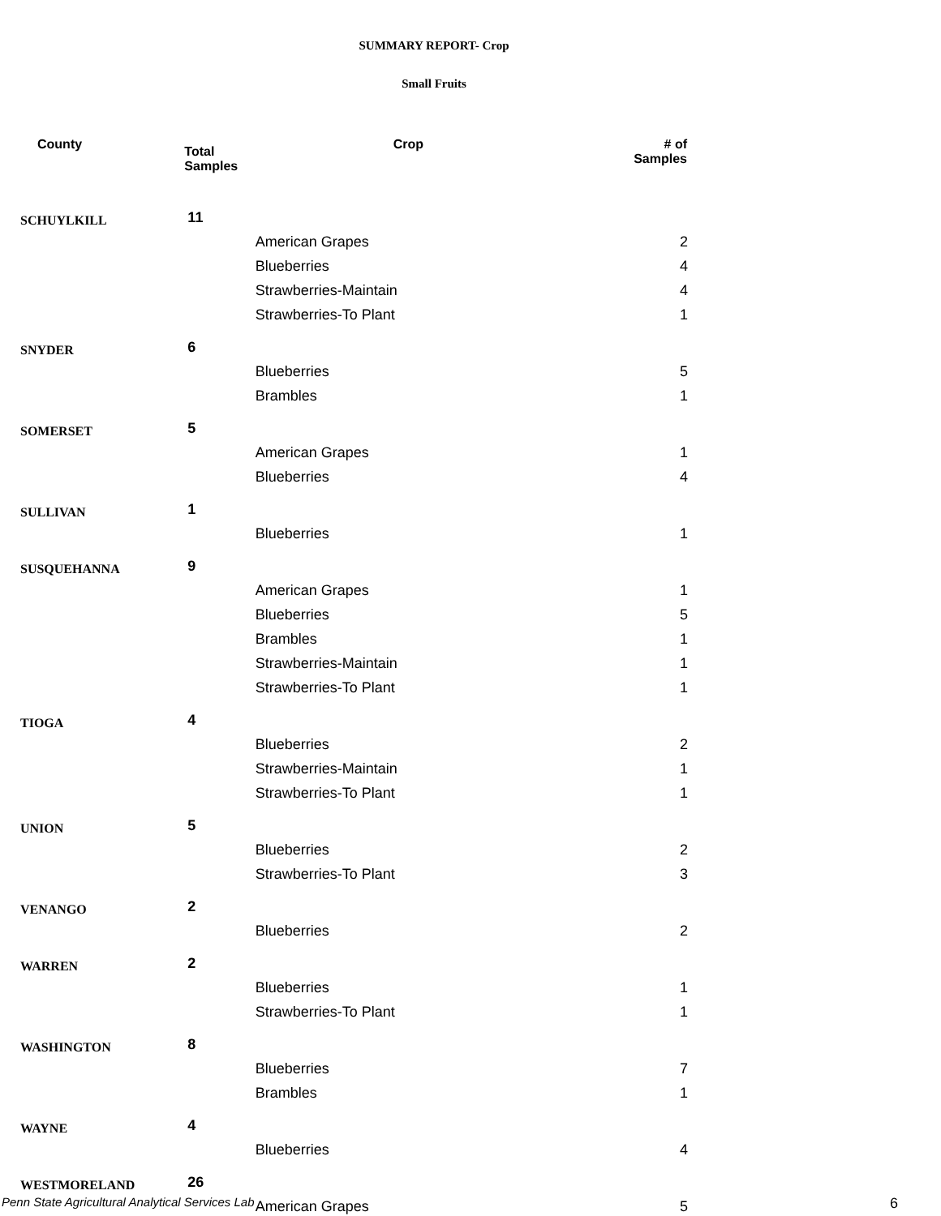SUMMARY REPORT- Crop
Small Fruits
| County | Total Samples | Crop | # of Samples |
| --- | --- | --- | --- |
| SCHUYLKILL | 11 | | |
| | | American Grapes | 2 |
| | | Blueberries | 4 |
| | | Strawberries-Maintain | 4 |
| | | Strawberries-To Plant | 1 |
| SNYDER | 6 | | |
| | | Blueberries | 5 |
| | | Brambles | 1 |
| SOMERSET | 5 | | |
| | | American Grapes | 1 |
| | | Blueberries | 4 |
| SULLIVAN | 1 | | |
| | | Blueberries | 1 |
| SUSQUEHANNA | 9 | | |
| | | American Grapes | 1 |
| | | Blueberries | 5 |
| | | Brambles | 1 |
| | | Strawberries-Maintain | 1 |
| | | Strawberries-To Plant | 1 |
| TIOGA | 4 | | |
| | | Blueberries | 2 |
| | | Strawberries-Maintain | 1 |
| | | Strawberries-To Plant | 1 |
| UNION | 5 | | |
| | | Blueberries | 2 |
| | | Strawberries-To Plant | 3 |
| VENANGO | 2 | | |
| | | Blueberries | 2 |
| WARREN | 2 | | |
| | | Blueberries | 1 |
| | | Strawberries-To Plant | 1 |
| WASHINGTON | 8 | | |
| | | Blueberries | 7 |
| | | Brambles | 1 |
| WAYNE | 4 | | |
| | | Blueberries | 4 |
| WESTMORELAND | 26 | | |
| | | American Grapes | 5 |
Penn State Agricultural Analytical Services Lab
6